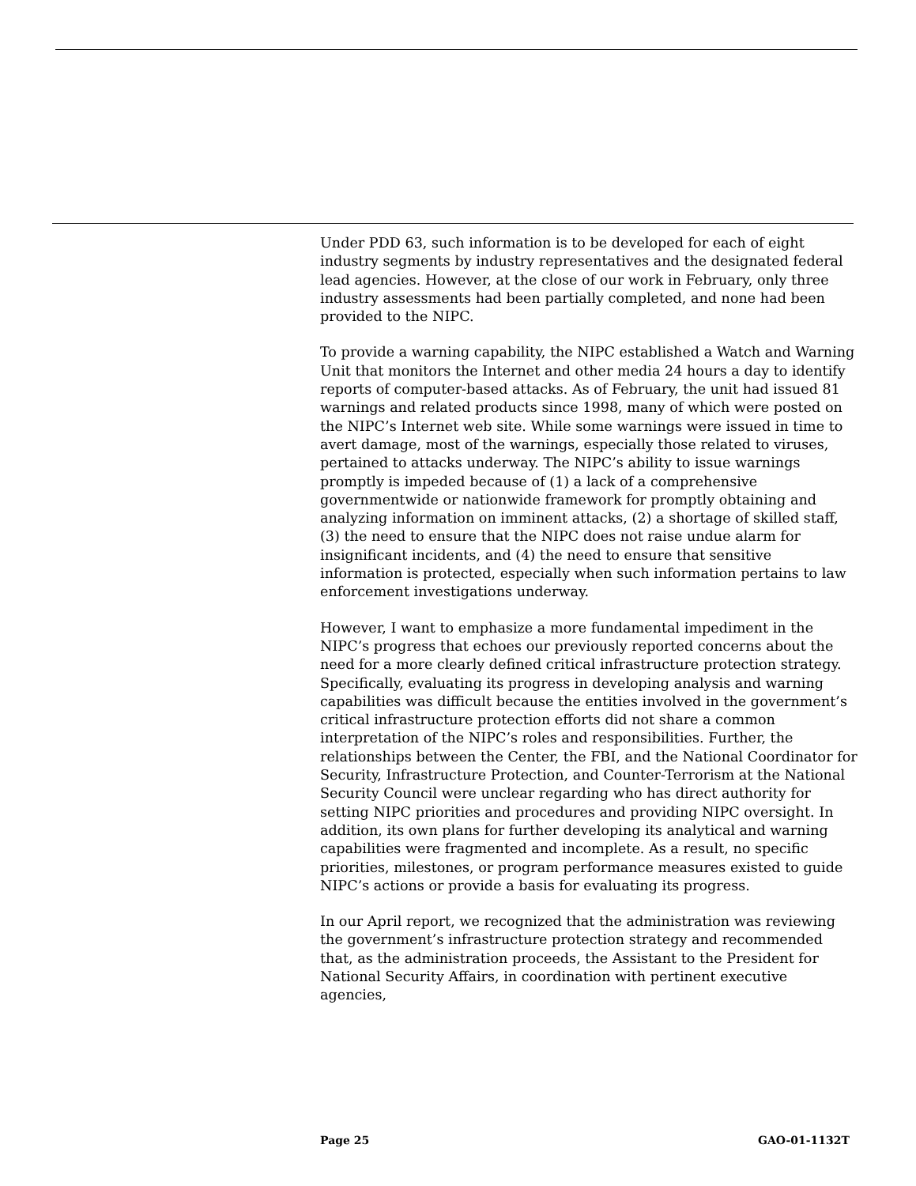Under PDD 63, such information is to be developed for each of eight industry segments by industry representatives and the designated federal lead agencies. However, at the close of our work in February, only three industry assessments had been partially completed, and none had been provided to the NIPC.
To provide a warning capability, the NIPC established a Watch and Warning Unit that monitors the Internet and other media 24 hours a day to identify reports of computer-based attacks. As of February, the unit had issued 81 warnings and related products since 1998, many of which were posted on the NIPC’s Internet web site. While some warnings were issued in time to avert damage, most of the warnings, especially those related to viruses, pertained to attacks underway. The NIPC’s ability to issue warnings promptly is impeded because of (1) a lack of a comprehensive governmentwide or nationwide framework for promptly obtaining and analyzing information on imminent attacks, (2) a shortage of skilled staff, (3) the need to ensure that the NIPC does not raise undue alarm for insignificant incidents, and (4) the need to ensure that sensitive information is protected, especially when such information pertains to law enforcement investigations underway.
However, I want to emphasize a more fundamental impediment in the NIPC’s progress that echoes our previously reported concerns about the need for a more clearly defined critical infrastructure protection strategy. Specifically, evaluating its progress in developing analysis and warning capabilities was difficult because the entities involved in the government’s critical infrastructure protection efforts did not share a common interpretation of the NIPC’s roles and responsibilities. Further, the relationships between the Center, the FBI, and the National Coordinator for Security, Infrastructure Protection, and Counter-Terrorism at the National Security Council were unclear regarding who has direct authority for setting NIPC priorities and procedures and providing NIPC oversight. In addition, its own plans for further developing its analytical and warning capabilities were fragmented and incomplete. As a result, no specific priorities, milestones, or program performance measures existed to guide NIPC’s actions or provide a basis for evaluating its progress.
In our April report, we recognized that the administration was reviewing the government’s infrastructure protection strategy and recommended that, as the administration proceeds, the Assistant to the President for National Security Affairs, in coordination with pertinent executive agencies,
Page 25 GAO-01-1132T